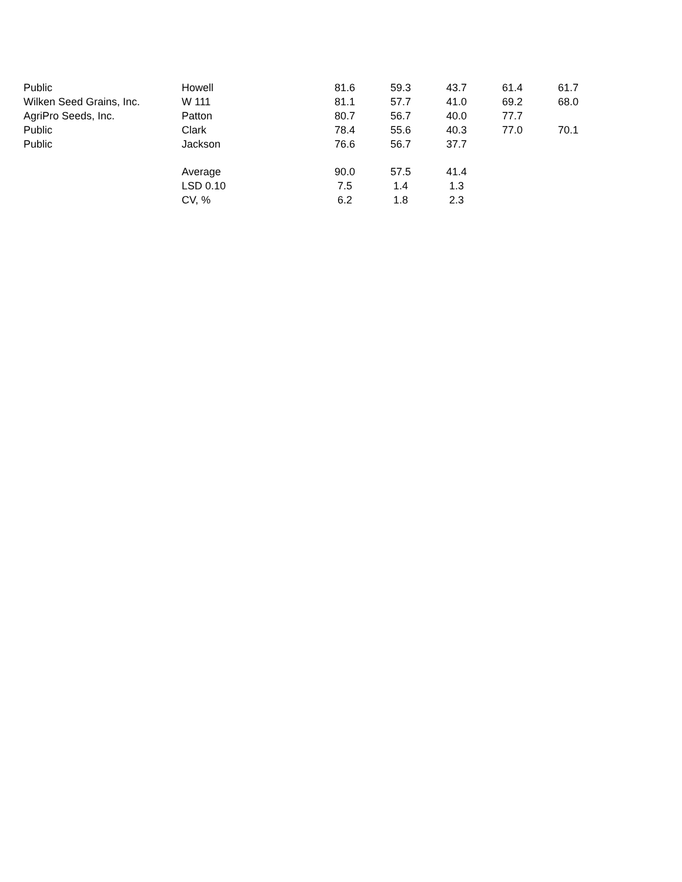| Public | Howell | 81.6 | 59.3 | 43.7 | 61.4 | 61.7 |
| Wilken Seed Grains, Inc. | W 111 | 81.1 | 57.7 | 41.0 | 69.2 | 68.0 |
| AgriPro Seeds, Inc. | Patton | 80.7 | 56.7 | 40.0 | 77.7 | |
| Public | Clark | 78.4 | 55.6 | 40.3 | 77.0 | 70.1 |
| Public | Jackson | 76.6 | 56.7 | 37.7 | | |
| | Average | 90.0 | 57.5 | 41.4 | | |
| | LSD 0.10 | 7.5 | 1.4 | 1.3 | | |
| | CV, % | 6.2 | 1.8 | 2.3 | | |